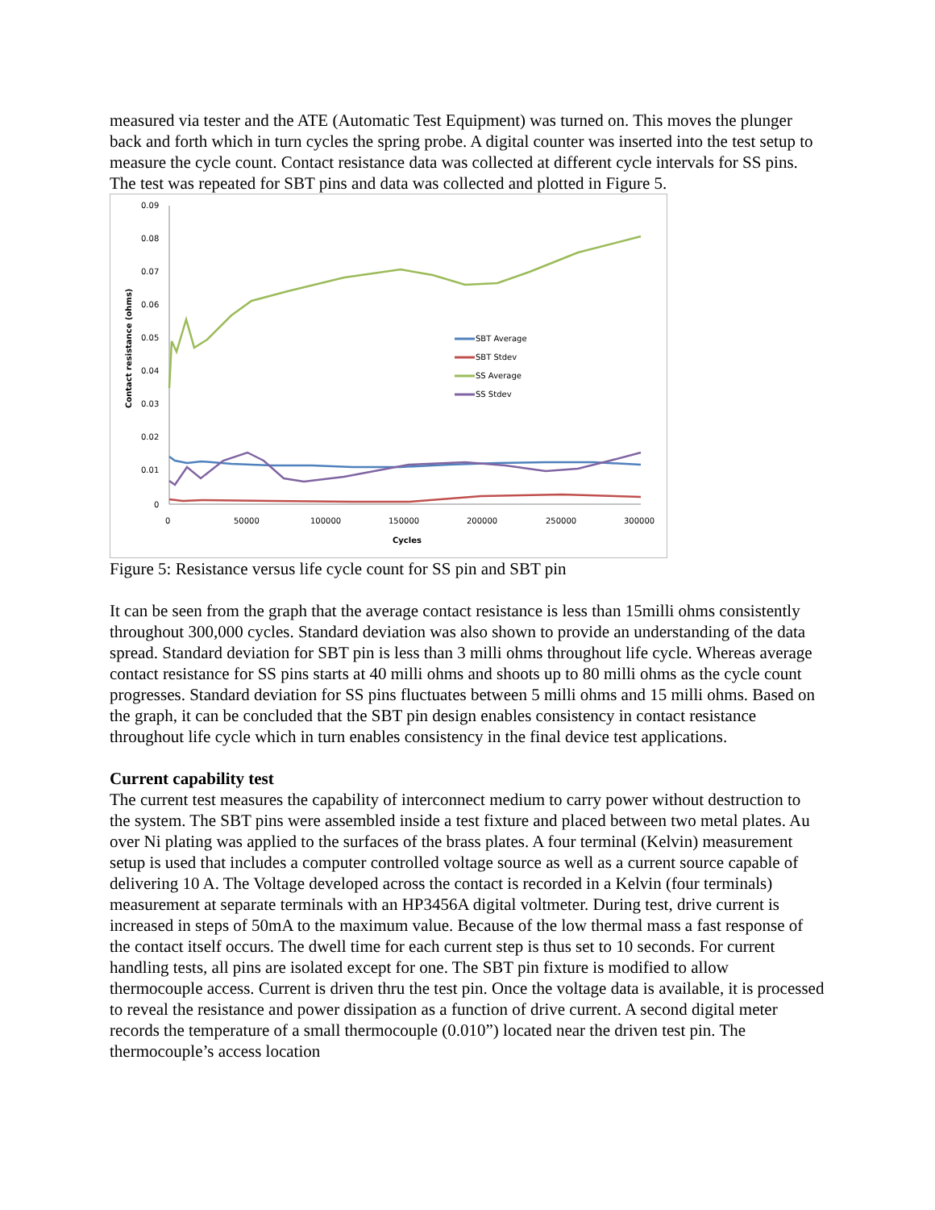measured via tester and the ATE (Automatic Test Equipment) was turned on. This moves the plunger back and forth which in turn cycles the spring probe. A digital counter was inserted into the test setup to measure the cycle count. Contact resistance data was collected at different cycle intervals for SS pins. The test was repeated for SBT pins and data was collected and plotted in Figure 5.
0.09
0.08
0.07
0.06
0.05
0.04
0.03
0.02
0.01
0
0
50000
100000
150000
200000
250000
300000
Cycles
Contact resistance (ohms)
SBT Average
SBT Stdev
SS Average
SS Stdev
Figure 5: Resistance versus life cycle count for SS pin and SBT pin
It can be seen from the graph that the average contact resistance is less than 15milli ohms consistently throughout 300,000 cycles. Standard deviation was also shown to provide an understanding of the data spread. Standard deviation for SBT pin is less than 3 milli ohms throughout life cycle. Whereas average contact resistance for SS pins starts at 40 milli ohms and shoots up to 80 milli ohms as the cycle count progresses. Standard deviation for SS pins fluctuates between 5 milli ohms and 15 milli ohms. Based on the graph, it can be concluded that the SBT pin design enables consistency in contact resistance throughout life cycle which in turn enables consistency in the final device test applications.
Current capability test
The current test measures the capability of interconnect medium to carry power without destruction to the system. The SBT pins were assembled inside a test fixture and placed between two metal plates. Au over Ni plating was applied to the surfaces of the brass plates. A four terminal (Kelvin) measurement setup is used that includes a computer controlled voltage source as well as a current source capable of delivering 10 A. The Voltage developed across the contact is recorded in a Kelvin (four terminals) measurement at separate terminals with an HP3456A digital voltmeter. During test, drive current is increased in steps of 50mA to the maximum value. Because of the low thermal mass a fast response of the contact itself occurs. The dwell time for each current step is thus set to 10 seconds. For current handling tests, all pins are isolated except for one. The SBT pin fixture is modified to allow thermocouple access. Current is driven thru the test pin. Once the voltage data is available, it is processed to reveal the resistance and power dissipation as a function of drive current. A second digital meter records the temperature of a small thermocouple (0.010”) located near the driven test pin. The thermocouple’s access location